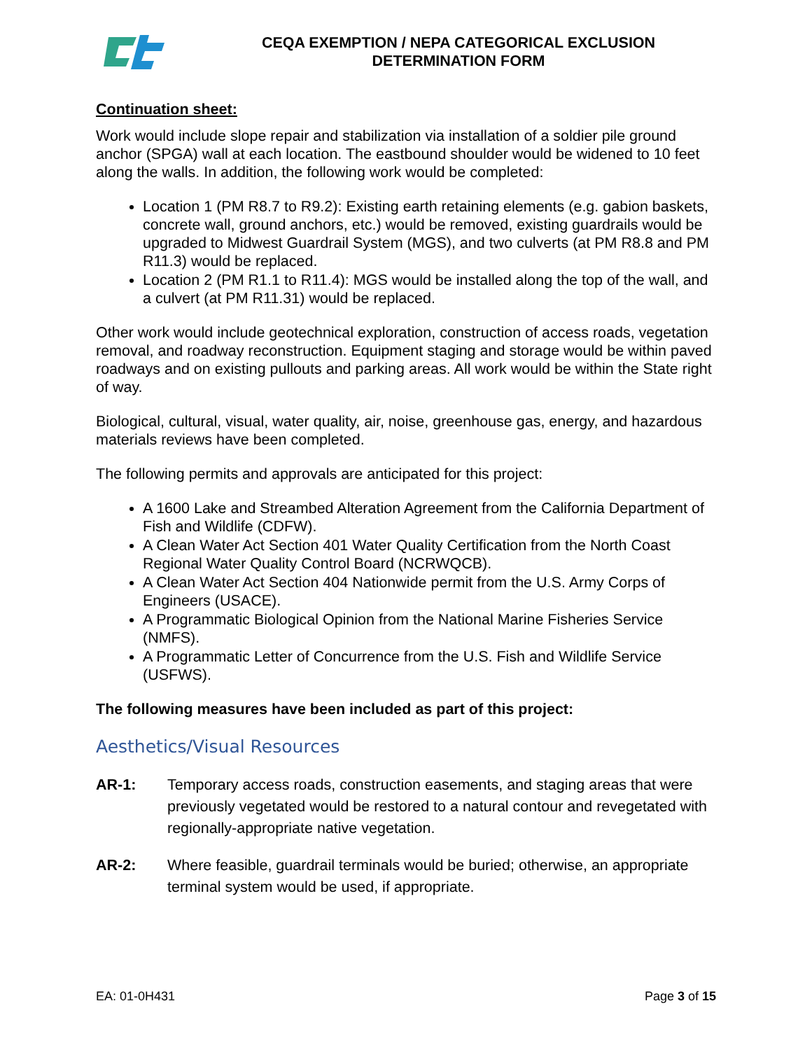CEQA EXEMPTION / NEPA CATEGORICAL EXCLUSION
DETERMINATION FORM
Continuation sheet:
Work would include slope repair and stabilization via installation of a soldier pile ground anchor (SPGA) wall at each location. The eastbound shoulder would be widened to 10 feet along the walls. In addition, the following work would be completed:
Location 1 (PM R8.7 to R9.2): Existing earth retaining elements (e.g. gabion baskets, concrete wall, ground anchors, etc.) would be removed, existing guardrails would be upgraded to Midwest Guardrail System (MGS), and two culverts (at PM R8.8 and PM R11.3) would be replaced.
Location 2 (PM R1.1 to R11.4): MGS would be installed along the top of the wall, and a culvert (at PM R11.31) would be replaced.
Other work would include geotechnical exploration, construction of access roads, vegetation removal, and roadway reconstruction. Equipment staging and storage would be within paved roadways and on existing pullouts and parking areas. All work would be within the State right of way.
Biological, cultural, visual, water quality, air, noise, greenhouse gas, energy, and hazardous materials reviews have been completed.
The following permits and approvals are anticipated for this project:
A 1600 Lake and Streambed Alteration Agreement from the California Department of Fish and Wildlife (CDFW).
A Clean Water Act Section 401 Water Quality Certification from the North Coast Regional Water Quality Control Board (NCRWQCB).
A Clean Water Act Section 404 Nationwide permit from the U.S. Army Corps of Engineers (USACE).
A Programmatic Biological Opinion from the National Marine Fisheries Service (NMFS).
A Programmatic Letter of Concurrence from the U.S. Fish and Wildlife Service (USFWS).
The following measures have been included as part of this project:
Aesthetics/Visual Resources
AR-1: Temporary access roads, construction easements, and staging areas that were previously vegetated would be restored to a natural contour and revegetated with regionally-appropriate native vegetation.
AR-2: Where feasible, guardrail terminals would be buried; otherwise, an appropriate terminal system would be used, if appropriate.
EA: 01-0H431 Page 3 of 15